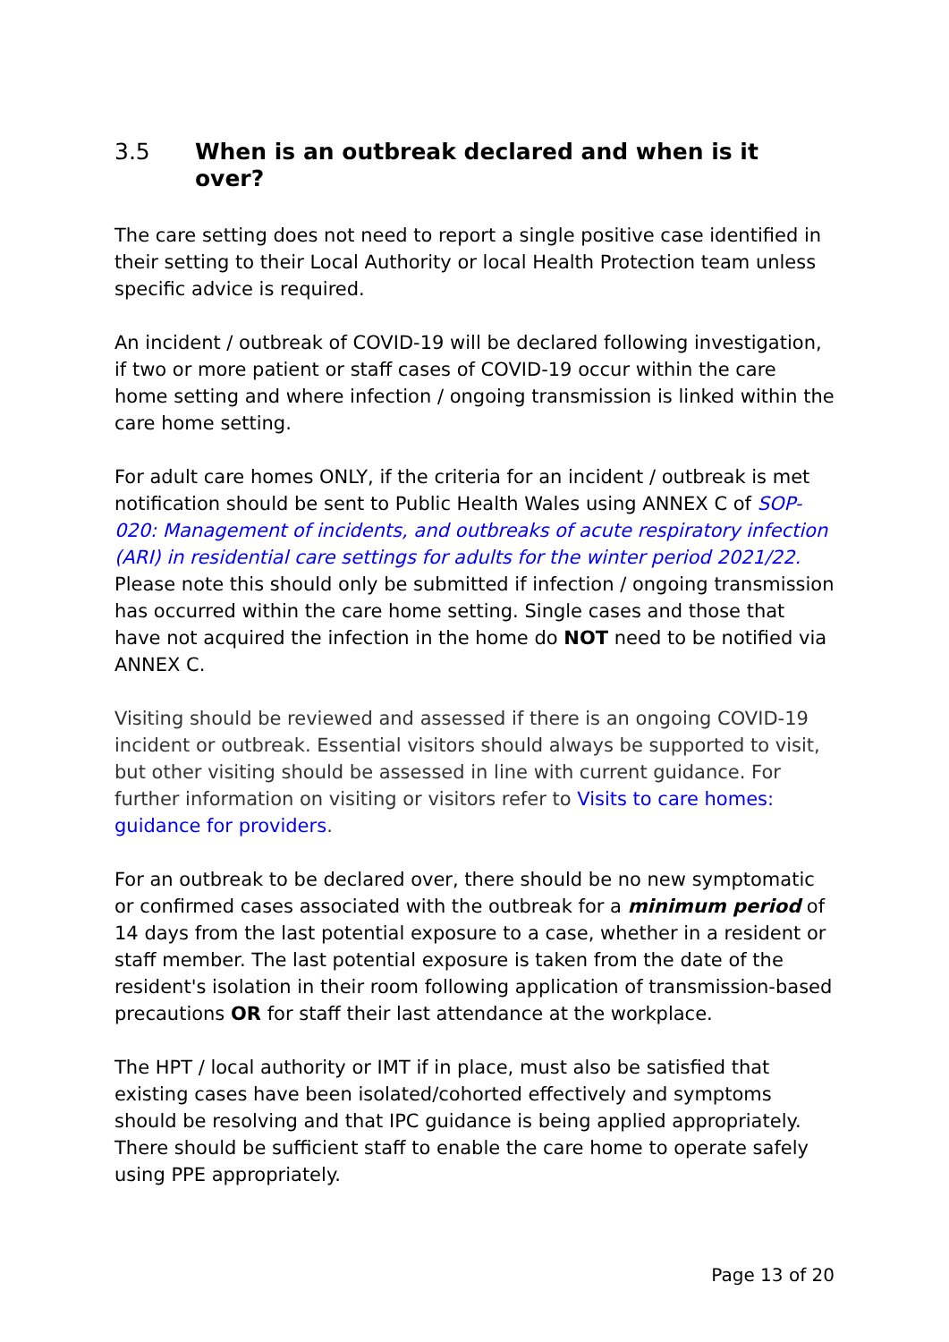3.5 When is an outbreak declared and when is it over?
The care setting does not need to report a single positive case identified in their setting to their Local Authority or local Health Protection team unless specific advice is required.
An incident / outbreak of COVID-19 will be declared following investigation, if two or more patient or staff cases of COVID-19 occur within the care home setting and where infection / ongoing transmission is linked within the care home setting.
For adult care homes ONLY, if the criteria for an incident / outbreak is met notification should be sent to Public Health Wales using ANNEX C of SOP-020: Management of incidents, and outbreaks of acute respiratory infection (ARI) in residential care settings for adults for the winter period 2021/22. Please note this should only be submitted if infection / ongoing transmission has occurred within the care home setting. Single cases and those that have not acquired the infection in the home do NOT need to be notified via ANNEX C.
Visiting should be reviewed and assessed if there is an ongoing COVID-19 incident or outbreak. Essential visitors should always be supported to visit, but other visiting should be assessed in line with current guidance. For further information on visiting or visitors refer to Visits to care homes: guidance for providers.
For an outbreak to be declared over, there should be no new symptomatic or confirmed cases associated with the outbreak for a minimum period of 14 days from the last potential exposure to a case, whether in a resident or staff member. The last potential exposure is taken from the date of the resident's isolation in their room following application of transmission-based precautions OR for staff their last attendance at the workplace.
The HPT / local authority or IMT if in place, must also be satisfied that existing cases have been isolated/cohorted effectively and symptoms should be resolving and that IPC guidance is being applied appropriately. There should be sufficient staff to enable the care home to operate safely using PPE appropriately.
Page 13 of 20